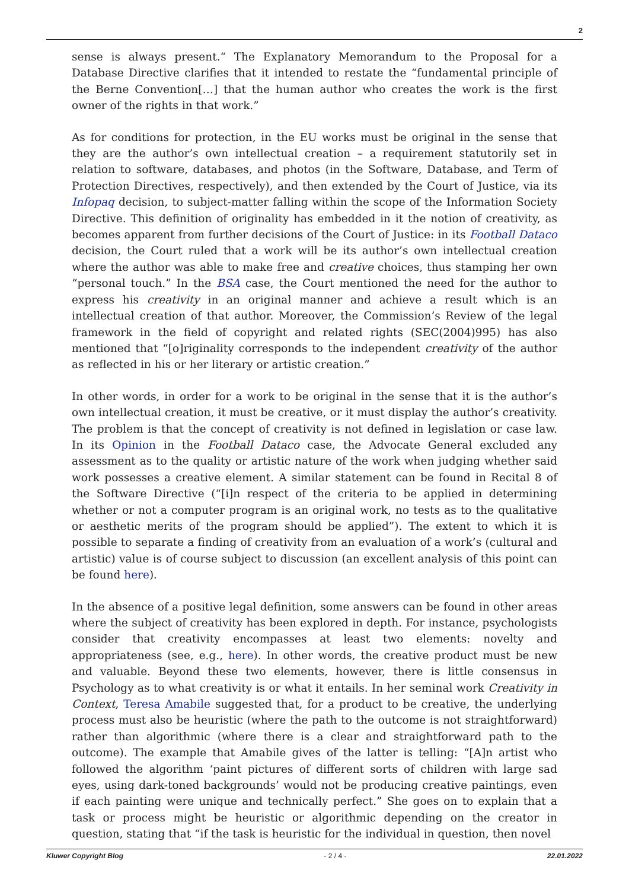2
sense is always present.“ The Explanatory Memorandum to the Proposal for a Database Directive clarifies that it intended to restate the “fundamental principle of the Berne Convention[…] that the human author who creates the work is the first owner of the rights in that work.”
As for conditions for protection, in the EU works must be original in the sense that they are the author’s own intellectual creation – a requirement statutorily set in relation to software, databases, and photos (in the Software, Database, and Term of Protection Directives, respectively), and then extended by the Court of Justice, via its Infopaq decision, to subject-matter falling within the scope of the Information Society Directive. This definition of originality has embedded in it the notion of creativity, as becomes apparent from further decisions of the Court of Justice: in its Football Dataco decision, the Court ruled that a work will be its author’s own intellectual creation where the author was able to make free and creative choices, thus stamping her own “personal touch.” In the BSA case, the Court mentioned the need for the author to express his creativity in an original manner and achieve a result which is an intellectual creation of that author. Moreover, the Commission’s Review of the legal framework in the field of copyright and related rights (SEC(2004)995) has also mentioned that “[o]riginality corresponds to the independent creativity of the author as reflected in his or her literary or artistic creation.”
In other words, in order for a work to be original in the sense that it is the author’s own intellectual creation, it must be creative, or it must display the author’s creativity. The problem is that the concept of creativity is not defined in legislation or case law. In its Opinion in the Football Dataco case, the Advocate General excluded any assessment as to the quality or artistic nature of the work when judging whether said work possesses a creative element. A similar statement can be found in Recital 8 of the Software Directive (“[i]n respect of the criteria to be applied in determining whether or not a computer program is an original work, no tests as to the qualitative or aesthetic merits of the program should be applied”). The extent to which it is possible to separate a finding of creativity from an evaluation of a work’s (cultural and artistic) value is of course subject to discussion (an excellent analysis of this point can be found here).
In the absence of a positive legal definition, some answers can be found in other areas where the subject of creativity has been explored in depth. For instance, psychologists consider that creativity encompasses at least two elements: novelty and appropriateness (see, e.g., here). In other words, the creative product must be new and valuable. Beyond these two elements, however, there is little consensus in Psychology as to what creativity is or what it entails. In her seminal work Creativity in Context, Teresa Amabile suggested that, for a product to be creative, the underlying process must also be heuristic (where the path to the outcome is not straightforward) rather than algorithmic (where there is a clear and straightforward path to the outcome). The example that Amabile gives of the latter is telling: “[A]n artist who followed the algorithm ‘paint pictures of different sorts of children with large sad eyes, using dark-toned backgrounds’ would not be producing creative paintings, even if each painting were unique and technically perfect.” She goes on to explain that a task or process might be heuristic or algorithmic depending on the creator in question, stating that “if the task is heuristic for the individual in question, then novel
Kluwer Copyright Blog - 2 / 4 - 22.01.2022